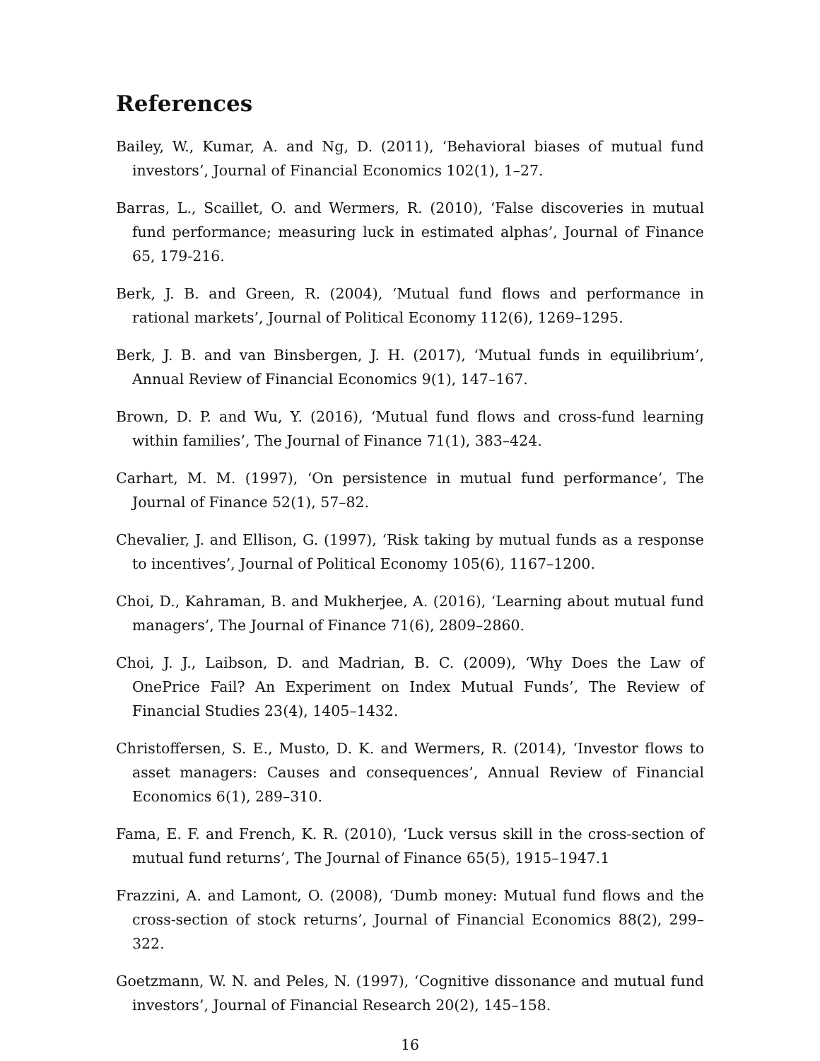References
Bailey, W., Kumar, A. and Ng, D. (2011), ‘Behavioral biases of mutual fund investors’, Journal of Financial Economics 102(1), 1–27.
Barras, L., Scaillet, O. and Wermers, R. (2010), ‘False discoveries in mutual fund performance; measuring luck in estimated alphas’, Journal of Finance 65, 179-216.
Berk, J. B. and Green, R. (2004), ‘Mutual fund flows and performance in rational markets’, Journal of Political Economy 112(6), 1269–1295.
Berk, J. B. and van Binsbergen, J. H. (2017), ‘Mutual funds in equilibrium’, Annual Review of Financial Economics 9(1), 147–167.
Brown, D. P. and Wu, Y. (2016), ‘Mutual fund flows and cross-fund learning within families’, The Journal of Finance 71(1), 383–424.
Carhart, M. M. (1997), ‘On persistence in mutual fund performance’, The Journal of Finance 52(1), 57–82.
Chevalier, J. and Ellison, G. (1997), ‘Risk taking by mutual funds as a response to incentives’, Journal of Political Economy 105(6), 1167–1200.
Choi, D., Kahraman, B. and Mukherjee, A. (2016), ‘Learning about mutual fund managers’, The Journal of Finance 71(6), 2809–2860.
Choi, J. J., Laibson, D. and Madrian, B. C. (2009), ‘Why Does the Law of OnePrice Fail? An Experiment on Index Mutual Funds’, The Review of Financial Studies 23(4), 1405–1432.
Christoffersen, S. E., Musto, D. K. and Wermers, R. (2014), ‘Investor flows to asset managers: Causes and consequences’, Annual Review of Financial Economics 6(1), 289–310.
Fama, E. F. and French, K. R. (2010), ‘Luck versus skill in the cross-section of mutual fund returns’, The Journal of Finance 65(5), 1915–1947.1
Frazzini, A. and Lamont, O. (2008), ‘Dumb money: Mutual fund flows and the cross-section of stock returns’, Journal of Financial Economics 88(2), 299–322.
Goetzmann, W. N. and Peles, N. (1997), ‘Cognitive dissonance and mutual fund investors’, Journal of Financial Research 20(2), 145–158.
16